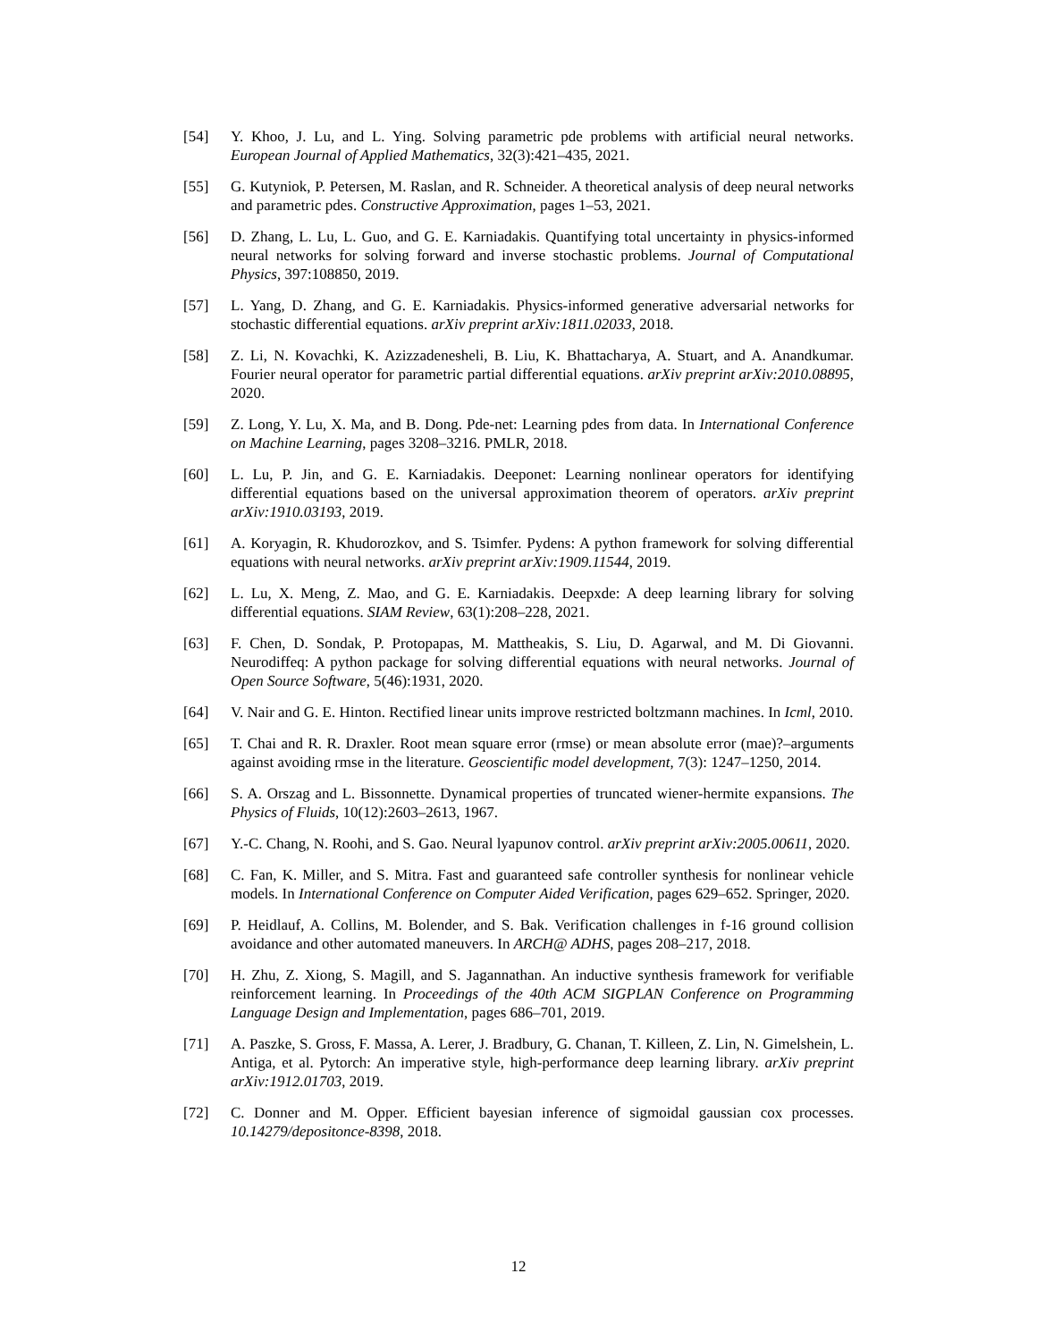[54] Y. Khoo, J. Lu, and L. Ying. Solving parametric pde problems with artificial neural networks. European Journal of Applied Mathematics, 32(3):421–435, 2021.
[55] G. Kutyniok, P. Petersen, M. Raslan, and R. Schneider. A theoretical analysis of deep neural networks and parametric pdes. Constructive Approximation, pages 1–53, 2021.
[56] D. Zhang, L. Lu, L. Guo, and G. E. Karniadakis. Quantifying total uncertainty in physics-informed neural networks for solving forward and inverse stochastic problems. Journal of Computational Physics, 397:108850, 2019.
[57] L. Yang, D. Zhang, and G. E. Karniadakis. Physics-informed generative adversarial networks for stochastic differential equations. arXiv preprint arXiv:1811.02033, 2018.
[58] Z. Li, N. Kovachki, K. Azizzadenesheli, B. Liu, K. Bhattacharya, A. Stuart, and A. Anandkumar. Fourier neural operator for parametric partial differential equations. arXiv preprint arXiv:2010.08895, 2020.
[59] Z. Long, Y. Lu, X. Ma, and B. Dong. Pde-net: Learning pdes from data. In International Conference on Machine Learning, pages 3208–3216. PMLR, 2018.
[60] L. Lu, P. Jin, and G. E. Karniadakis. Deeponet: Learning nonlinear operators for identifying differential equations based on the universal approximation theorem of operators. arXiv preprint arXiv:1910.03193, 2019.
[61] A. Koryagin, R. Khudorozkov, and S. Tsimfer. Pydens: A python framework for solving differential equations with neural networks. arXiv preprint arXiv:1909.11544, 2019.
[62] L. Lu, X. Meng, Z. Mao, and G. E. Karniadakis. Deepxde: A deep learning library for solving differential equations. SIAM Review, 63(1):208–228, 2021.
[63] F. Chen, D. Sondak, P. Protopapas, M. Mattheakis, S. Liu, D. Agarwal, and M. Di Giovanni. Neurodiffeq: A python package for solving differential equations with neural networks. Journal of Open Source Software, 5(46):1931, 2020.
[64] V. Nair and G. E. Hinton. Rectified linear units improve restricted boltzmann machines. In Icml, 2010.
[65] T. Chai and R. R. Draxler. Root mean square error (rmse) or mean absolute error (mae)?–arguments against avoiding rmse in the literature. Geoscientific model development, 7(3): 1247–1250, 2014.
[66] S. A. Orszag and L. Bissonnette. Dynamical properties of truncated wiener-hermite expansions. The Physics of Fluids, 10(12):2603–2613, 1967.
[67] Y.-C. Chang, N. Roohi, and S. Gao. Neural lyapunov control. arXiv preprint arXiv:2005.00611, 2020.
[68] C. Fan, K. Miller, and S. Mitra. Fast and guaranteed safe controller synthesis for nonlinear vehicle models. In International Conference on Computer Aided Verification, pages 629–652. Springer, 2020.
[69] P. Heidlauf, A. Collins, M. Bolender, and S. Bak. Verification challenges in f-16 ground collision avoidance and other automated maneuvers. In ARCH@ ADHS, pages 208–217, 2018.
[70] H. Zhu, Z. Xiong, S. Magill, and S. Jagannathan. An inductive synthesis framework for verifiable reinforcement learning. In Proceedings of the 40th ACM SIGPLAN Conference on Programming Language Design and Implementation, pages 686–701, 2019.
[71] A. Paszke, S. Gross, F. Massa, A. Lerer, J. Bradbury, G. Chanan, T. Killeen, Z. Lin, N. Gimelshein, L. Antiga, et al. Pytorch: An imperative style, high-performance deep learning library. arXiv preprint arXiv:1912.01703, 2019.
[72] C. Donner and M. Opper. Efficient bayesian inference of sigmoidal gaussian cox processes. 10.14279/depositonce-8398, 2018.
12